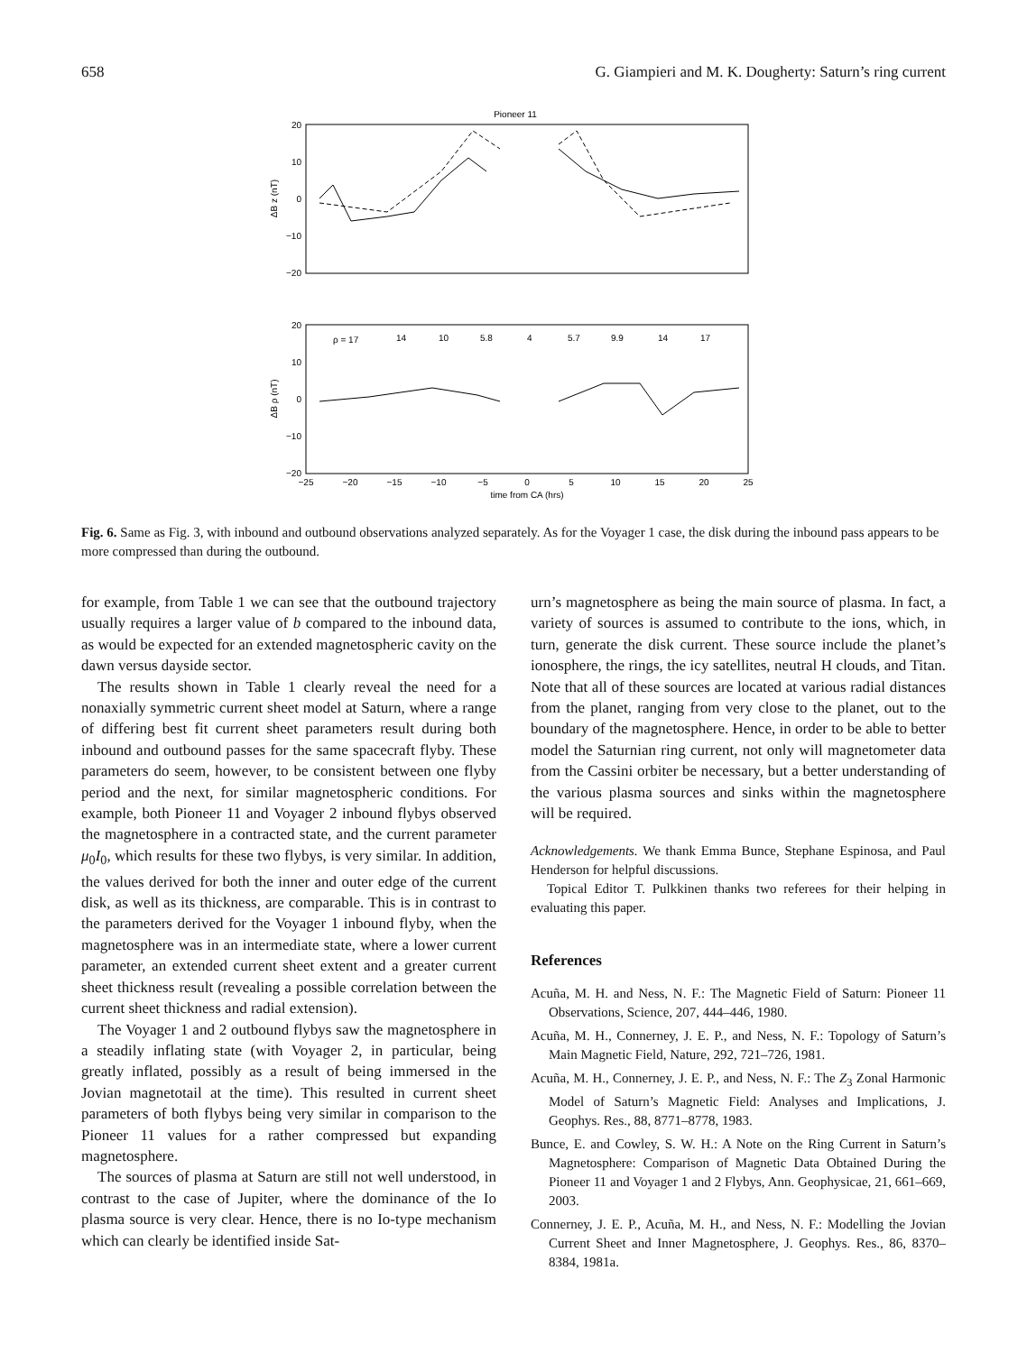658 G. Giampieri and M. K. Dougherty: Saturn’s ring current
Pioneer 11
20
10
0
−10
−20
ΔB z (nT)
20
10
0
−10
−20
ΔB ρ (nT)
ρ = 17
14
10
5.8
4
5.7
9.9
14
17
−25
−20
−15
−10
−5
0
5
10
15
20
25
time from CA (hrs)
Fig. 6. Same as Fig. 3, with inbound and outbound observations analyzed separately. As for the Voyager 1 case, the disk during the inbound pass appears to be more compressed than during the outbound.
for example, from Table 1 we can see that the outbound trajectory usually requires a larger value of b compared to the inbound data, as would be expected for an extended magnetospheric cavity on the dawn versus dayside sector.
The results shown in Table 1 clearly reveal the need for a nonaxially symmetric current sheet model at Saturn, where a range of differing best fit current sheet parameters result during both inbound and outbound passes for the same spacecraft flyby. These parameters do seem, however, to be consistent between one flyby period and the next, for similar magnetospheric conditions. For example, both Pioneer 11 and Voyager 2 inbound flybys observed the magnetosphere in a contracted state, and the current parameter μ<sub>0</sub>I<sub>0</sub>, which results for these two flybys, is very similar. In addition, the values derived for both the inner and outer edge of the current disk, as well as its thickness, are comparable. This is in contrast to the parameters derived for the Voyager 1 inbound flyby, when the magnetosphere was in an intermediate state, where a lower current parameter, an extended current sheet extent and a greater current sheet thickness result (revealing a possible correlation between the current sheet thickness and radial extension).
The Voyager 1 and 2 outbound flybys saw the magnetosphere in a steadily inflating state (with Voyager 2, in particular, being greatly inflated, possibly as a result of being immersed in the Jovian magnetotail at the time). This resulted in current sheet parameters of both flybys being very similar in comparison to the Pioneer 11 values for a rather compressed but expanding magnetosphere.
The sources of plasma at Saturn are still not well understood, in contrast to the case of Jupiter, where the dominance of the Io plasma source is very clear. Hence, there is no Io-type mechanism which can clearly be identified inside Sat-
urn’s magnetosphere as being the main source of plasma. In fact, a variety of sources is assumed to contribute to the ions, which, in turn, generate the disk current. These source include the planet’s ionosphere, the rings, the icy satellites, neutral H clouds, and Titan. Note that all of these sources are located at various radial distances from the planet, ranging from very close to the planet, out to the boundary of the magnetosphere. Hence, in order to be able to better model the Saturnian ring current, not only will magnetometer data from the Cassini orbiter be necessary, but a better understanding of the various plasma sources and sinks within the magnetosphere will be required.
Acknowledgements. We thank Emma Bunce, Stephane Espinosa, and Paul Henderson for helpful discussions.
Topical Editor T. Pulkkinen thanks two referees for their helping in evaluating this paper.
References
Acuña, M. H. and Ness, N. F.: The Magnetic Field of Saturn: Pioneer 11 Observations, Science, 207, 444–446, 1980.
Acuña, M. H., Connerney, J. E. P., and Ness, N. F.: Topology of Saturn’s Main Magnetic Field, Nature, 292, 721–726, 1981.
Acuña, M. H., Connerney, J. E. P., and Ness, N. F.: The Z<sub>3</sub> Zonal Harmonic Model of Saturn’s Magnetic Field: Analyses and Implications, J. Geophys. Res., 88, 8771–8778, 1983.
Bunce, E. and Cowley, S. W. H.: A Note on the Ring Current in Saturn’s Magnetosphere: Comparison of Magnetic Data Obtained During the Pioneer 11 and Voyager 1 and 2 Flybys, Ann. Geophysicae, 21, 661–669, 2003.
Connerney, J. E. P., Acuña, M. H., and Ness, N. F.: Modelling the Jovian Current Sheet and Inner Magnetosphere, J. Geophys. Res., 86, 8370–8384, 1981a.